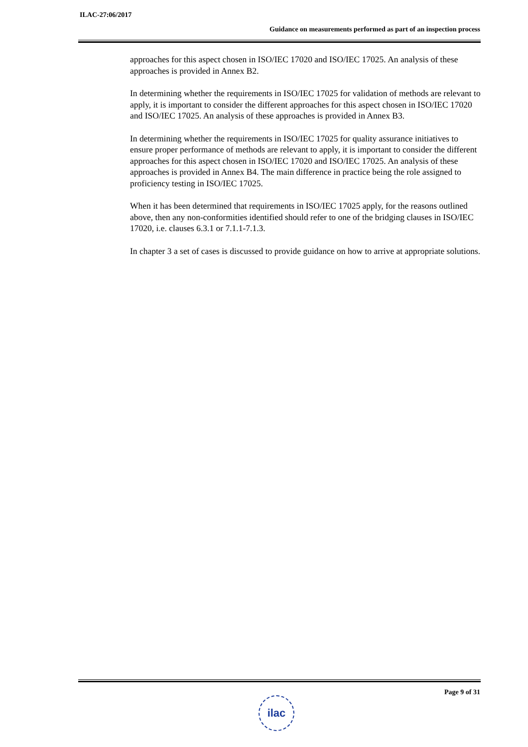ILAC-27:06/2017
Guidance on measurements performed as part of an inspection process
approaches for this aspect chosen in ISO/IEC 17020 and ISO/IEC 17025. An analysis of these approaches is provided in Annex B2.
In determining whether the requirements in ISO/IEC 17025 for validation of methods are relevant to apply, it is important to consider the different approaches for this aspect chosen in ISO/IEC 17020 and ISO/IEC 17025. An analysis of these approaches is provided in Annex B3.
In determining whether the requirements in ISO/IEC 17025 for quality assurance initiatives to ensure proper performance of methods are relevant to apply, it is important to consider the different approaches for this aspect chosen in ISO/IEC 17020 and ISO/IEC 17025. An analysis of these approaches is provided in Annex B4. The main difference in practice being the role assigned to proficiency testing in ISO/IEC 17025.
When it has been determined that requirements in ISO/IEC 17025 apply, for the reasons outlined above, then any non-conformities identified should refer to one of the bridging clauses in ISO/IEC 17020, i.e. clauses 6.3.1 or 7.1.1-7.1.3.
In chapter 3 a set of cases is discussed to provide guidance on how to arrive at appropriate solutions.
Page 9 of 31
ilac